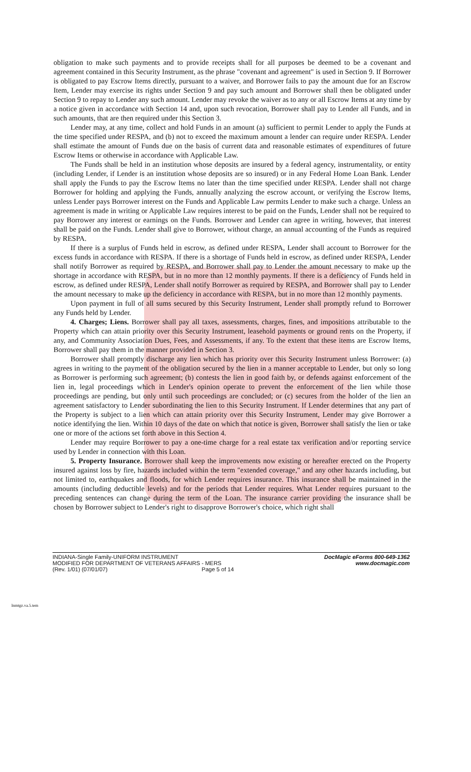obligation to make such payments and to provide receipts shall for all purposes be deemed to be a covenant and agreement contained in this Security Instrument, as the phrase "covenant and agreement" is used in Section 9. If Borrower is obligated to pay Escrow Items directly, pursuant to a waiver, and Borrower fails to pay the amount due for an Escrow Item, Lender may exercise its rights under Section 9 and pay such amount and Borrower shall then be obligated under Section 9 to repay to Lender any such amount. Lender may revoke the waiver as to any or all Escrow Items at any time by a notice given in accordance with Section 14 and, upon such revocation, Borrower shall pay to Lender all Funds, and in such amounts, that are then required under this Section 3.
Lender may, at any time, collect and hold Funds in an amount (a) sufficient to permit Lender to apply the Funds at the time specified under RESPA, and (b) not to exceed the maximum amount a lender can require under RESPA. Lender shall estimate the amount of Funds due on the basis of current data and reasonable estimates of expenditures of future Escrow Items or otherwise in accordance with Applicable Law.
The Funds shall be held in an institution whose deposits are insured by a federal agency, instrumentality, or entity (including Lender, if Lender is an institution whose deposits are so insured) or in any Federal Home Loan Bank. Lender shall apply the Funds to pay the Escrow Items no later than the time specified under RESPA. Lender shall not charge Borrower for holding and applying the Funds, annually analyzing the escrow account, or verifying the Escrow Items, unless Lender pays Borrower interest on the Funds and Applicable Law permits Lender to make such a charge. Unless an agreement is made in writing or Applicable Law requires interest to be paid on the Funds, Lender shall not be required to pay Borrower any interest or earnings on the Funds. Borrower and Lender can agree in writing, however, that interest shall be paid on the Funds. Lender shall give to Borrower, without charge, an annual accounting of the Funds as required by RESPA.
If there is a surplus of Funds held in escrow, as defined under RESPA, Lender shall account to Borrower for the excess funds in accordance with RESPA. If there is a shortage of Funds held in escrow, as defined under RESPA, Lender shall notify Borrower as required by RESPA, and Borrower shall pay to Lender the amount necessary to make up the shortage in accordance with RESPA, but in no more than 12 monthly payments. If there is a deficiency of Funds held in escrow, as defined under RESPA, Lender shall notify Borrower as required by RESPA, and Borrower shall pay to Lender the amount necessary to make up the deficiency in accordance with RESPA, but in no more than 12 monthly payments.
Upon payment in full of all sums secured by this Security Instrument, Lender shall promptly refund to Borrower any Funds held by Lender.
4. Charges; Liens. Borrower shall pay all taxes, assessments, charges, fines, and impositions attributable to the Property which can attain priority over this Security Instrument, leasehold payments or ground rents on the Property, if any, and Community Association Dues, Fees, and Assessments, if any. To the extent that these items are Escrow Items, Borrower shall pay them in the manner provided in Section 3.
Borrower shall promptly discharge any lien which has priority over this Security Instrument unless Borrower: (a) agrees in writing to the payment of the obligation secured by the lien in a manner acceptable to Lender, but only so long as Borrower is performing such agreement; (b) contests the lien in good faith by, or defends against enforcement of the lien in, legal proceedings which in Lender's opinion operate to prevent the enforcement of the lien while those proceedings are pending, but only until such proceedings are concluded; or (c) secures from the holder of the lien an agreement satisfactory to Lender subordinating the lien to this Security Instrument. If Lender determines that any part of the Property is subject to a lien which can attain priority over this Security Instrument, Lender may give Borrower a notice identifying the lien. Within 10 days of the date on which that notice is given, Borrower shall satisfy the lien or take one or more of the actions set forth above in this Section 4.
Lender may require Borrower to pay a one-time charge for a real estate tax verification and/or reporting service used by Lender in connection with this Loan.
5. Property Insurance. Borrower shall keep the improvements now existing or hereafter erected on the Property insured against loss by fire, hazards included within the term "extended coverage," and any other hazards including, but not limited to, earthquakes and floods, for which Lender requires insurance. This insurance shall be maintained in the amounts (including deductible levels) and for the periods that Lender requires. What Lender requires pursuant to the preceding sentences can change during the term of the Loan. The insurance carrier providing the insurance shall be chosen by Borrower subject to Lender's right to disapprove Borrower's choice, which right shall
INDIANA-Single Family-UNIFORM INSTRUMENT
MODIFIED FOR DEPARTMENT OF VETERANS AFFAIRS - MERS
(Rev. 1/01) (07/01/07) Page 5 of 14
DocMagic eForms 800-649-1362
www.docmagic.com
Inmtgz.va.5.tem